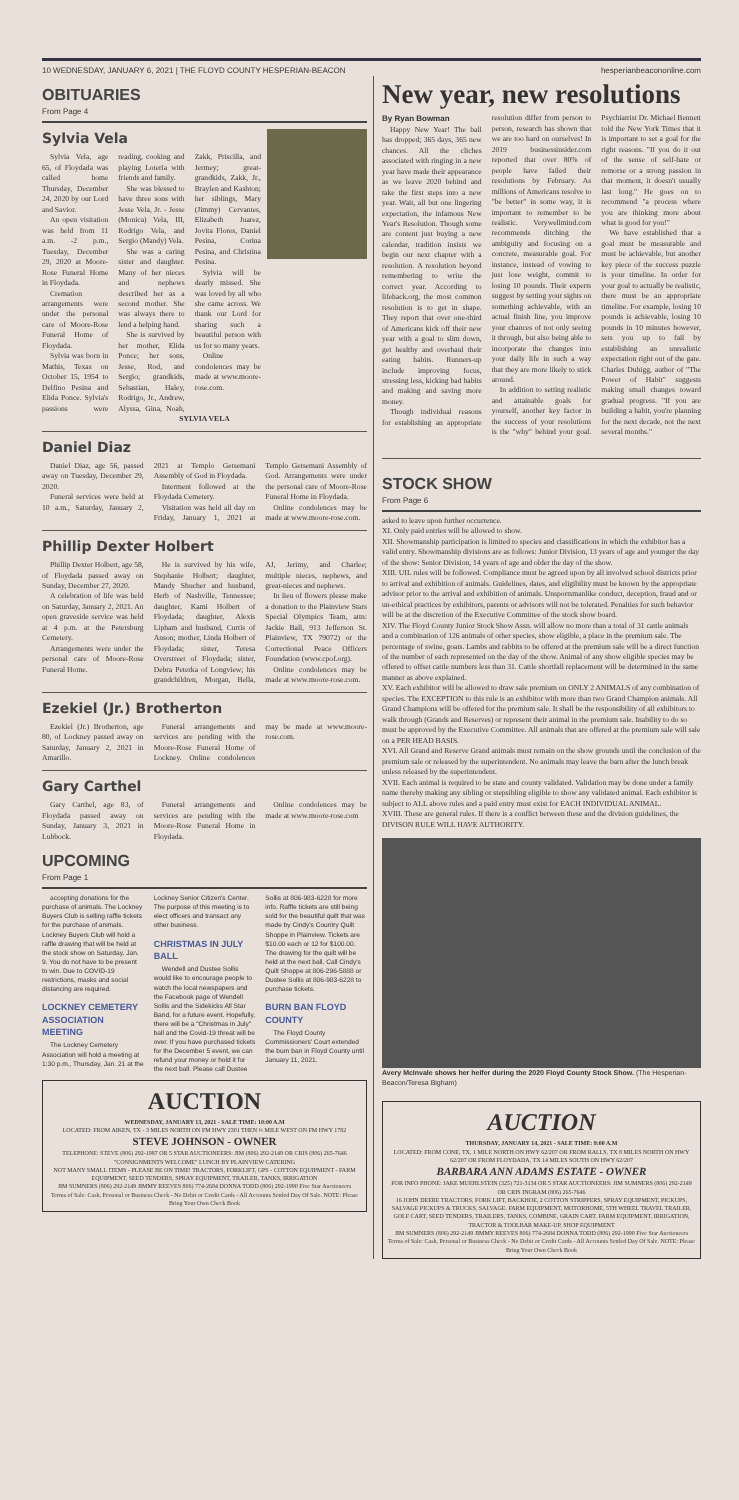10 WEDNESDAY, JANUARY 6, 2021 | THE FLOYD COUNTY HESPERIAN-BEACON hesperianbeacononline.com
OBITUARIES
From Page 4
Sylvia Vela
Sylvia Vela, age 65, of Floydada was called home Thursday, December 24, 2020 by our Lord and Savior.
An open visitation was held from 11 a.m. -2 p.m., Tuesday, December 29, 2020 at Moore-Rose Funeral Home in Floydada.
Cremation arrangements were under the personal care of Moore-Rose Funeral Home of Floydada.
Sylvia was born in Mathis, Texas on October 15, 1954 to Delfino Pesina and Elida Ponce. Sylvia's passions were reading, cooking and playing Loteria with friends and family.
She was blessed to have three sons with Jesse Vela, Jr. - Jesse (Monica) Vela, III, Rodrigo Vela, and Sergio (Mandy) Vela.
She was a caring sister and daughter. Many of her nieces and nephews described her as a second mother. She was always there to lend a helping hand.
She is survived by her mother, Elida Ponce; her sons, Jesse, Rod, and Sergio; grandkids, Sebastian, Haley, Rodrigo, Jr., Andrew, Alyssa, Gina, Noah, Zakk, Priscilla, and Jermey; great-grandkids, Zakk, Jr., Braylen and Kashton; her siblings, Mary (Jimmy) Cervantes, Elizabeth Juarez, Jovita Flores, Daniel Pesina, Corina Pesina, and Christina Pesina.
Sylvia will be dearly missed. She was loved by all who she came across. We thank our Lord for sharing such a beautiful person with us for so many years.
Online condolences may be made at www.moore-rose.com.
SYLVIA VELA
Daniel Diaz
Daniel Diaz, age 56, passed away on Tuesday, December 29, 2020.
Funeral services were held at 10 a.m., Saturday, January 2, 2021 at Templo Getsemani Assembly of God in Floydada.
Interment followed at the Floydada Cemetery.
Visitation was held all day on Friday, January 1, 2021 at Templo Getsemani Assembly of God. Arrangements were under the personal care of Moore-Rose Funeral Home in Floydada.
Online condolences may be made at www.moore-rose.com.
Phillip Dexter Holbert
Phillip Dexter Holbert, age 58, of Floydada passed away on Sunday, December 27, 2020.
A celebration of life was held on Saturday, January 2, 2021. An open graveside service was held at 4 p.m. at the Petersburg Cemetery.
Arrangements were under the personal care of Moore-Rose Funeral Home.
He is survived by his wife, Stephanie Holbert; daughter, Mandy Shucher and husband, Herb of Nashville, Tennessee; daughter, Kami Holbert of Floydada; daughter, Alexis Lipham and husband, Curtis of Anson; mother, Linda Holbert of Floydada; sister, Teresa Overstreet of Floydada; sister, Debra Peterka of Longview; his grandchildren, Morgan, Bella, AJ, Jerimy, and Charlee; multiple nieces, nephews, and great-nieces and nephews.
In lieu of flowers please make a donation to the Plainview Stars Special Olympics Team, attn: Jackie Ball, 913 Jefferson St. Plainview, TX 79072) or the Correctional Peace Officers Foundation (www.cpof.org).
Online condolences may be made at www.moore-rose.com.
Ezekiel (Jr.) Brotherton
Ezekiel (Jr.) Brotherton, age 80, of Lockney passed away on Saturday, January 2, 2021 in Amarillo.
Funeral arrangements and services are pending with the Moore-Rose Funeral Home of Lockney. Online condolences may be made at www.moore-rose.com.
Gary Carthel
Gary Carthel, age 83, of Floydada passed away on Sunday, January 3, 2021 in Lubbock.
Funeral arrangements and services are pending with the Moore-Rose Funeral Home in Floydada.
Online condolences may be made at www.moore-rose.com
UPCOMING
From Page 1
accepting donations for the purchase of animals. The Lockney Buyers Club is selling raffle tickets for the purchase of animals. Lockney Buyers Club will hold a raffle drawing that will be held at the stock show on Saturday, Jan. 9. You do not have to be present to win. Due to COVID-19 restrictions, masks and social distancing are required.
LOCKNEY CEMETERY ASSOCIATION MEETING
The Lockney Cemetery Association will hold a meeting at 1:30 p.m., Thursday, Jan. 21 at the Lockney Senior Citizen's Center. The purpose of this meeting is to elect officers and transact any other business.
CHRISTMAS IN JULY BALL
Wendell and Dustee Sollis would like to encourage people to watch the local newspapers and the Facebook page of Wendell Sollis and the Sidekicks All Star Band, for a future event. Hopefully, there will be a "Christmas in July" ball and the Covid-19 threat will be over. If you have purchased tickets for the December 5 event, we can refund your money or hold it for the next ball. Please call Dustee Sollis at 806-983-6228 for more info. Raffle tickets are still being sold for the beautiful quilt that was made by Cindy's Country Quilt Shoppe in Plainview. Tickets are $10.00 each or 12 for $100.00. The drawing for the quilt will be held at the next ball. Call Cindy's Quilt Shoppe at 806-296-5888 or Dustee Sollis at 806-983-6228 to purchase tickets.
BURN BAN FLOYD COUNTY
The Floyd County Commissioners' Court extended the burn ban in Floyd County until January 11, 2021.
AUCTION
WEDNESDAY, JANUARY 13, 2021 - SALE TIME: 10:00 A.M
LOCATED: FROM AIKEN, TX - 3 MILES NORTH ON FM HWY 2301 THEN ½ MILE WEST ON FM HWY 1782
STEVE JOHNSON - OWNER
TELEPHONE: STEVE (806) 292-1987 OR 5 STAR AUCTIONEERS: JIM (806) 292-2149 OR CRIS (806) 265-7646
"CONSIGNMENTS WELCOME" LUNCH BY PLAINVIEW CATERING
NOT MANY SMALL ITEMS - PLEASE BE ON TIME! TRACTORS, FORKLIFT, GPS - COTTON EQUIPMENT - FARM EQUIPMENT, SEED TENDERS, SPRAY EQUIPMENT, TRAILER, TANKS, IRRIGATION
JIM SUMNERS (806) 292-2149 JIMMY REEVES 806) 774-2684 DONNA TODD (806) 292-1990 Five Star Auctioneers
Terms of Sale: Cash, Personal or Business Check - No Debit or Credit Cards - All Accounts Settled Day Of Sale. NOTE: Please Bring Your Own Check Book
New year, new resolutions
By Ryan Bowman
Happy New Year! The ball has dropped; 365 days, 365 new chances. All the cliches associated with ringing in a new year have made their appearance as we leave 2020 behind and take the first steps into a new year. Wait, all but one lingering expectation, the infamous New Year's Resolution. Though some are content just buying a new calendar, tradition insists we begin our next chapter with a resolution. A resolution beyond remembering to write the correct year. According to lifehack.org, the most common resolution is to get in shape. They report that over one-third of Americans kick off their new year with a goal to slim down, get healthy and overhaul their eating habits. Runners-up include improving focus, stressing less, kicking bad habits and making and saving more money.
Though individual reasons for establishing an appropriate resolution differ from person to person, research has shown that we are too hard on ourselves! In 2019 businessinsider.com reported that over 80% of people have failed their resolutions by February. As millions of Americans resolve to "be better" in some way, it is important to remember to be realistic. Verywellmind.com recommends ditching the ambiguity and focusing on a concrete, measurable goal. For instance, instead of vowing to just lose weight, commit to losing 10 pounds. Their experts suggest by setting your sights on something achievable, with an actual finish line, you improve your chances of not only seeing it through, but also being able to incorporate the changes into your daily life in such a way that they are more likely to stick around.
In addition to setting realistic and attainable goals for yourself, another key factor in the success of your resolutions is the "why" behind your goal. Psychiatrist Dr. Michael Bennett told the New York Times that it is important to set a goal for the right reasons. "If you do it out of the sense of self-hate or remorse or a strong passion in that moment, it doesn't usually last long." He goes on to recommend "a process where you are thinking more about what is good for you!"
We have established that a goal must be measurable and must be achievable, but another key piece of the success puzzle is your timeline. In order for your goal to actually be realistic, there must be an appropriate timeline. For example, losing 10 pounds is achievable, losing 10 pounds in 10 minutes however, sets you up to fail by establishing an unrealistic expectation right out of the gate. Charles Duhigg, author of "The Power of Habit" suggests making small changes toward gradual progress. "If you are building a habit, you're planning for the next decade, not the next several months."
STOCK SHOW
From Page 6
asked to leave upon further occurrence.
XI. Only paid entries will be allowed to show.
XII. Showmanship participation is limited to species and classifications in which the exhibitor has a valid entry. Showmanship divisions are as follows: Junior Division, 13 years of age and younger the day of the show: Senior Division, 14 years of age and older the day of the show.
XIII. UIL rules will be followed. Compliance must be agreed upon by all involved school districts prior to arrival and exhibition of animals. Guidelines, dates, and eligibility must be known by the appropriate advisor prior to the arrival and exhibition of animals. Unsportsmanlike conduct, deception, fraud and or un-ethical practices by exhibitors, parents or advisors will not be tolerated. Penalties for such behavior will be at the discretion of the Executive Committee of the stock show board.
XIV. The Floyd County Junior Stock Show Assn. will allow no more than a total of 31 cattle animals and a combination of 126 animals of other species, show eligible, a place in the premium sale. The percentage of swine, goats. Lambs and rabbits to be offered at the premium sale will be a direct function of the number of each represented on the day of the show. Animal of any show eligible species may be offered to offset cattle numbers less than 31. Cattle shortfall replacement will be determined in the same manner as above explained.
XV. Each exhibitor will be allowed to draw sale premium on ONLY 2 ANIMALS of any combination of species. The EXCEPTION to this rule is an exhibitor with more than two Grand Champion animals. All Grand Champions will be offered for the premium sale. It shall be the responsibility of all exhibitors to walk through (Grands and Reserves) or represent their animal in the premium sale. Inability to do so must be approved by the Executive Committee. All animals that are offered at the premium sale will sale on a PER HEAD BASIS.
XVI. All Grand and Reserve Grand animals must remain on the show grounds until the conclusion of the premium sale or released by the superintendent. No animals may leave the barn after the lunch break unless released by the superintendent.
XVII. Each animal is required to be state and county validated. Validation may be done under a family name thereby making any sibling or stepsibling eligible to show any validated animal. Each exhibitor is subject to ALL above rules and a paid entry must exist for EACH INDIVIDUAL ANIMAL.
XVIII. These are general rules. If there is a conflict between these and the division guidelines, the DIVISON RULE WILL HAVE AUTHORITY.
Avery McInvale shows her heifer during the 2020 Floyd County Stock Show. (The Hesperian-Beacon/Teresa Bigham)
AUCTION
THURSDAY, JANUARY 14, 2021 - SALE TIME: 9:00 A.M
LOCATED: FROM CONE, TX, 1 MILE NORTH ON HWY 62/207 OR FROM RALLS, TX 8 MILES NORTH ON HWY 62/207 OR FROM FLOYDADA, TX 14 MILES SOUTH ON HWY 62/207
BARBARA ANN ADAMS ESTATE - OWNER
FOR INFO PHONE: JAKE MUEHLSTEIN (325) 721-3134 OR 5 STAR AUCTIONEERS: JIM SUMNERS (806) 292-2149 OR CRIS INGRAM (806) 265-7646
16 JOHN DEERE TRACTORS, FORK LIFT, BACKHOE, 2 COTTON STRIPPERS, SPRAY EQUIPMENT, PICKUPS, SALVAGE PICKUPS & TRUCKS, SALVAGE. FARM EQUIPMENT, MOTORHOME, 5TH WHEEL TRAVEL TRAILER, GOLF CART, SEED TENDERS, TRAILERS, TANKS, COMBINE, GRAIN CART. FARM EQUIPMENT, IRRIGATION, TRACTOR & TOOLBAR MAKE-UP, SHOP EQUIPMENT
JIM SUMNERS (806) 292-2149 JIMMY REEVES 806) 774-2684 DONNA TODD (806) 292-1990 Five Star Auctioneers
Terms of Sale: Cash, Personal or Business Check - No Debit or Credit Cards - All Accounts Settled Day Of Sale. NOTE: Please Bring Your Own Check Book